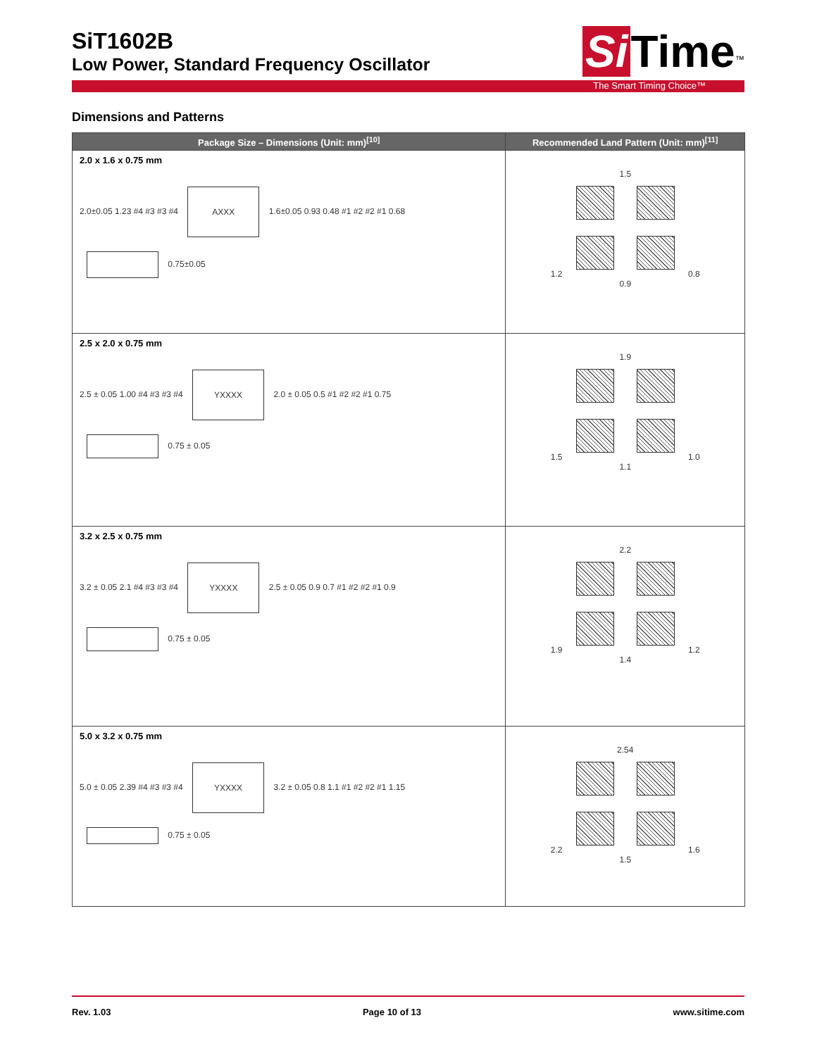SiT1602B
Low Power, Standard Frequency Oscillator
Si Time<sup>™</sup>
The Smart Timing Choice™
Dimensions and Patterns
| Package Size – Dimensions (Unit: mm)<sup>[10]</sup> | Recommended Land Pattern (Unit: mm)<sup>[11]</sup> |
| --- | --- |
| 2.0 x 1.6 x 0.75 mm 2.0±0.05 1.23 #4 #3 #3 #4 AXXX 1.6±0.05 0.93 0.48 #1 #2 #2 #1 0.68 0.75±0.05 | 1.5 1.2 0.8 0.9 |
| 2.5 x 2.0 x 0.75 mm 2.5 ± 0.05 1.00 #4 #3 #3 #4 YXXXX 2.0 ± 0.05 0.5 #1 #2 #2 #1 0.75 0.75 ± 0.05 | 1.9 1.5 1.0 1.1 |
| 3.2 x 2.5 x 0.75 mm 3.2 ± 0.05 2.1 #4 #3 #3 #4 YXXXX 2.5 ± 0.05 0.9 0.7 #1 #2 #2 #1 0.9 0.75 ± 0.05 | 2.2 1.9 1.2 1.4 |
| 5.0 x 3.2 x 0.75 mm 5.0 ± 0.05 2.39 #4 #3 #3 #4 YXXXX 3.2 ± 0.05 0.8 1.1 #1 #2 #2 #1 1.15 0.75 ± 0.05 | 2.54 2.2 1.6 1.5 |
Rev. 1.03 Page 10 of 13 www.sitime.com